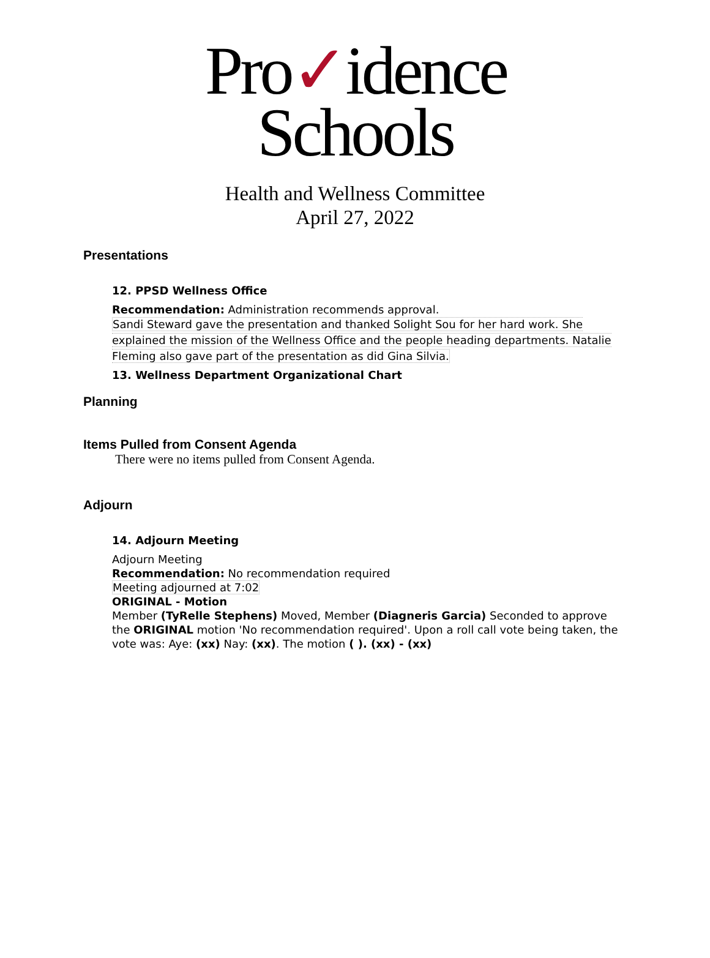Pro✓idence
Schools
Health and Wellness Committee
April 27, 2022
Presentations
12. PPSD Wellness Office
Recommendation: Administration recommends approval.
Sandi Steward gave the presentation and thanked Solight Sou for her hard work. She explained the mission of the Wellness Office and the people heading departments. Natalie Fleming also gave part of the presentation as did Gina Silvia.
13. Wellness Department Organizational Chart
Planning
Items Pulled from Consent Agenda
There were no items pulled from Consent Agenda.
Adjourn
14. Adjourn Meeting
Adjourn Meeting
Recommendation: No recommendation required
Meeting adjourned at 7:02
ORIGINAL - Motion
Member (TyRelle Stephens) Moved, Member (Diagneris Garcia) Seconded to approve the ORIGINAL motion 'No recommendation required'. Upon a roll call vote being taken, the vote was: Aye: (xx) Nay: (xx). The motion ( ). (xx) - (xx)